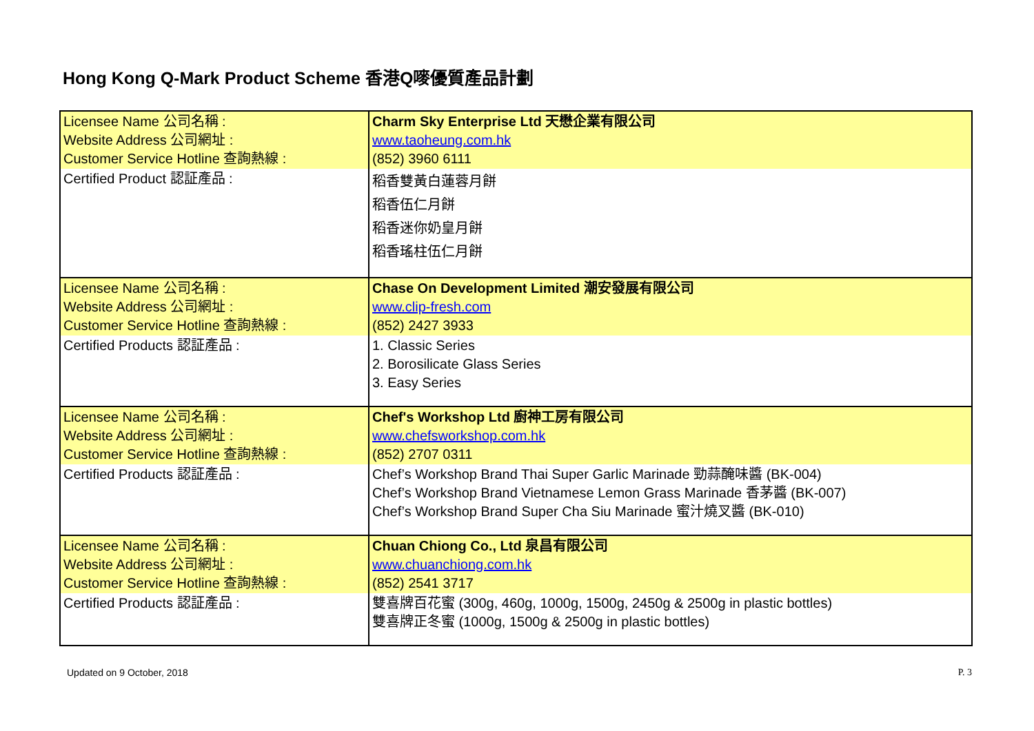Hong Kong Q-Mark Product Scheme 香港Q嘜優質產品計劃
| Licensee Name 公司名稱 : Website Address 公司網址 : Customer Service Hotline 查詢熱線 : | Charm Sky Enterprise Ltd 天懋企業有限公司 www.taoheung.com.hk (852) 3960 6111 |
| Certified Product 認証產品 : | 稻香雙黃白蓮蓉月餅 稻香伍仁月餅 稻香迷你奶皇月餅 稻香瑤柱伍仁月餅 |
| Licensee Name 公司名稱 : Website Address 公司網址 : Customer Service Hotline 查詢熱線 : | Chase On Development Limited 潮安發展有限公司 www.clip-fresh.com (852) 2427 3933 |
| Certified Products 認証產品 : | 1. Classic Series 2. Borosilicate Glass Series 3. Easy Series |
| Licensee Name 公司名稱 : Website Address 公司網址 : Customer Service Hotline 查詢熱線 : | Chef's Workshop Ltd 廚神工房有限公司 www.chefsworkshop.com.hk (852) 2707 0311 |
| Certified Products 認証產品 : | Chef’s Workshop Brand Thai Super Garlic Marinade 勁蒜醃味醬 (BK-004) Chef’s Workshop Brand Vietnamese Lemon Grass Marinade 香茅醬 (BK-007) Chef’s Workshop Brand Super Cha Siu Marinade 蜜汁燒叉醬 (BK-010) |
| Licensee Name 公司名稱 : Website Address 公司網址 : Customer Service Hotline 查詢熱線 : | Chuan Chiong Co., Ltd 泉昌有限公司 www.chuanchiong.com.hk (852) 2541 3717 |
| Certified Products 認証產品 : | 雙喜牌百花蜜 (300g, 460g, 1000g, 1500g, 2450g & 2500g in plastic bottles) 雙喜牌正冬蜜 (1000g, 1500g & 2500g in plastic bottles) |
Updated on 9 October, 2018 P. 3